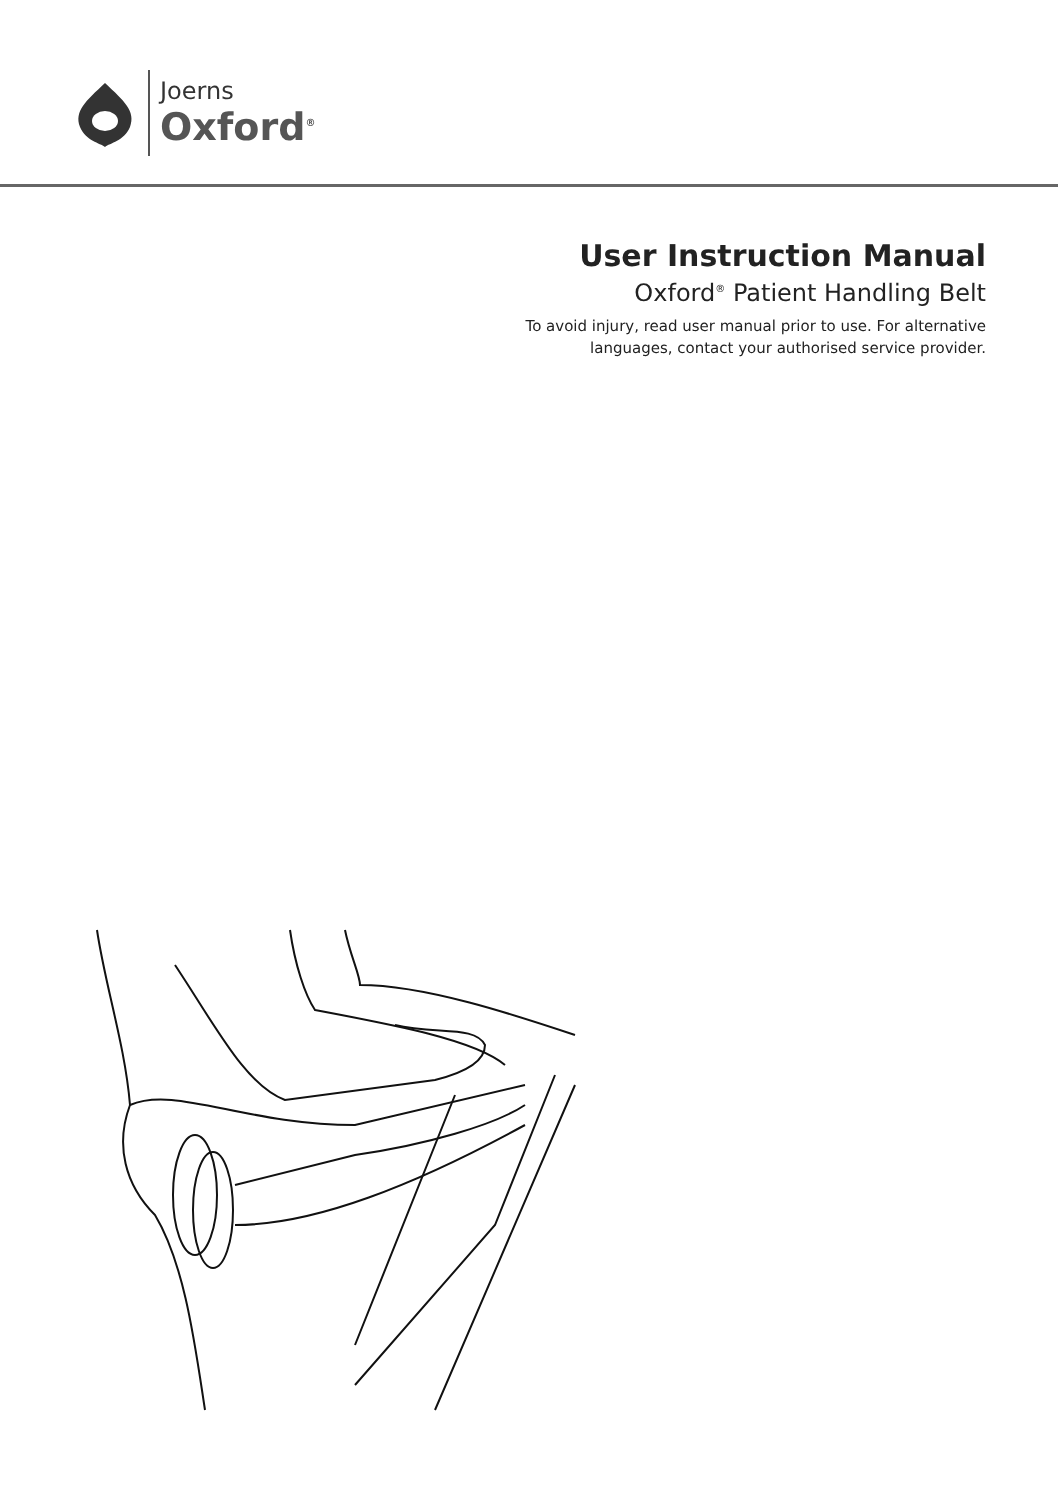Joerns
Oxford<sup>®</sup>
User Instruction Manual
Oxford<sup>®</sup> Patient Handling Belt
To avoid injury, read user manual prior to use. For alternative
languages, contact your authorised service provider.